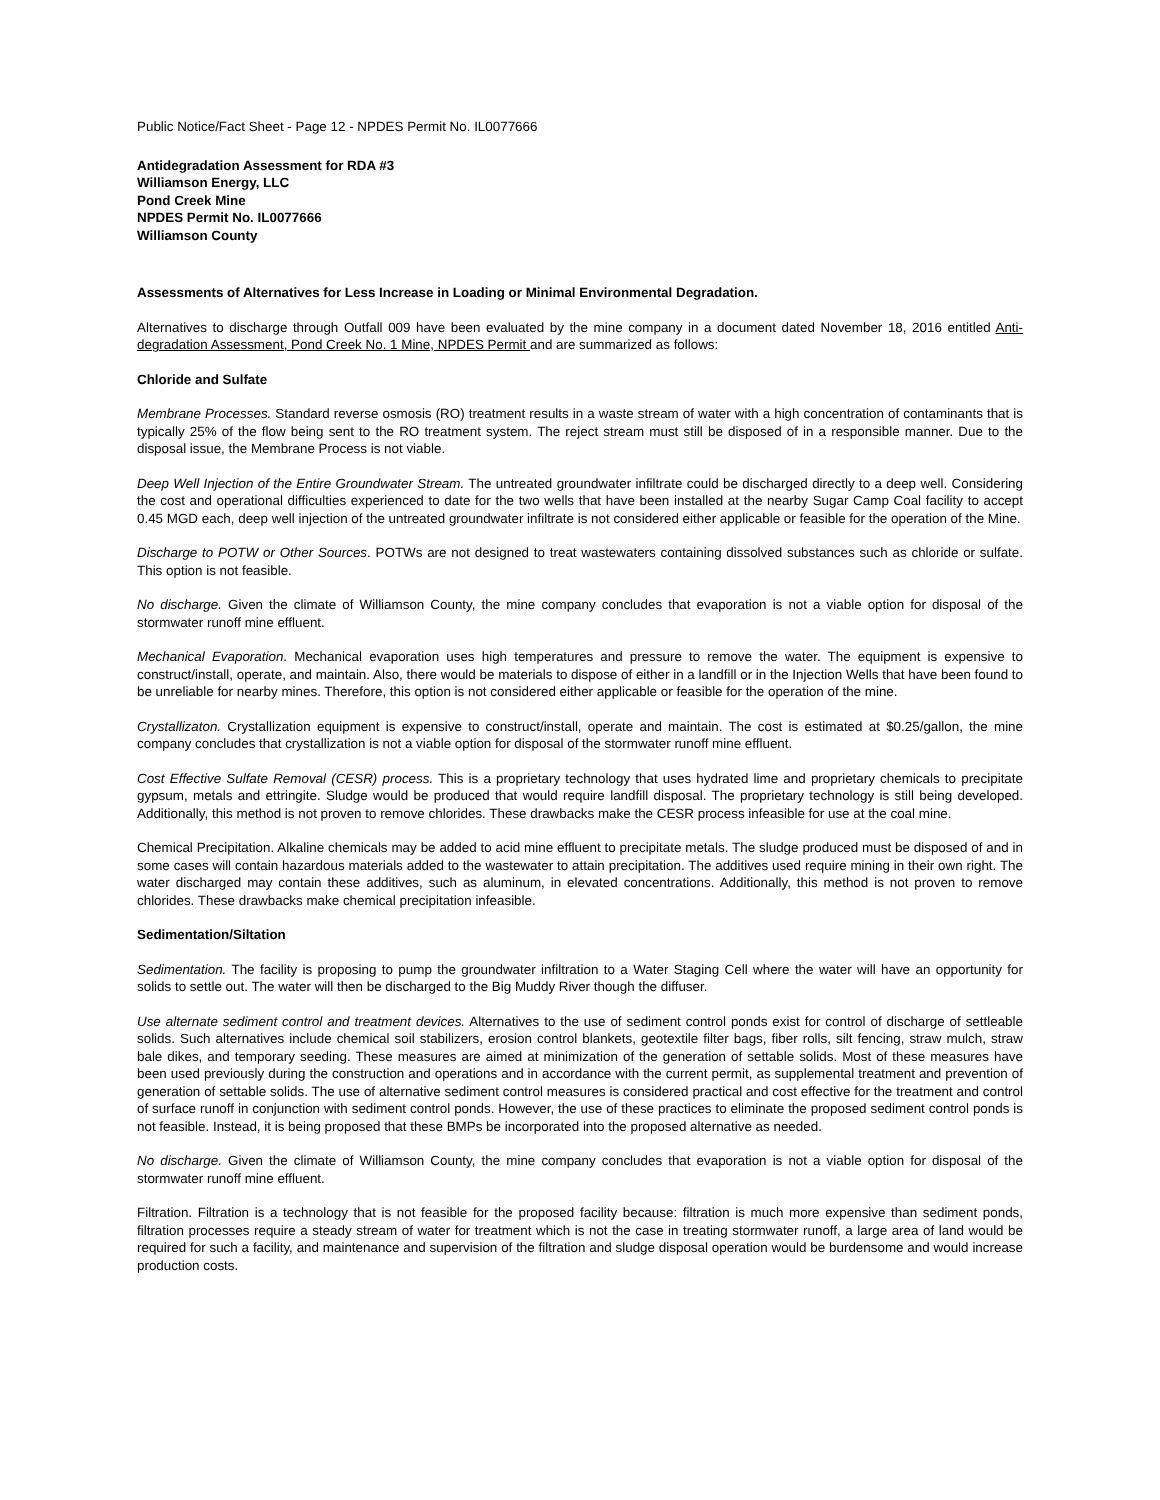Public Notice/Fact Sheet - Page 12 - NPDES Permit No. IL0077666
Antidegradation Assessment for RDA #3
Williamson Energy, LLC
Pond Creek Mine
NPDES Permit No. IL0077666
Williamson County
Assessments of Alternatives for Less Increase in Loading or Minimal Environmental Degradation.
Alternatives to discharge through Outfall 009 have been evaluated by the mine company in a document dated November 18, 2016 entitled Anti-degradation Assessment, Pond Creek No. 1 Mine, NPDES Permit and are summarized as follows:
Chloride and Sulfate
Membrane Processes. Standard reverse osmosis (RO) treatment results in a waste stream of water with a high concentration of contaminants that is typically 25% of the flow being sent to the RO treatment system. The reject stream must still be disposed of in a responsible manner. Due to the disposal issue, the Membrane Process is not viable.
Deep Well Injection of the Entire Groundwater Stream. The untreated groundwater infiltrate could be discharged directly to a deep well. Considering the cost and operational difficulties experienced to date for the two wells that have been installed at the nearby Sugar Camp Coal facility to accept 0.45 MGD each, deep well injection of the untreated groundwater infiltrate is not considered either applicable or feasible for the operation of the Mine.
Discharge to POTW or Other Sources. POTWs are not designed to treat wastewaters containing dissolved substances such as chloride or sulfate. This option is not feasible.
No discharge. Given the climate of Williamson County, the mine company concludes that evaporation is not a viable option for disposal of the stormwater runoff mine effluent.
Mechanical Evaporation. Mechanical evaporation uses high temperatures and pressure to remove the water. The equipment is expensive to construct/install, operate, and maintain. Also, there would be materials to dispose of either in a landfill or in the Injection Wells that have been found to be unreliable for nearby mines. Therefore, this option is not considered either applicable or feasible for the operation of the mine.
Crystallizaton. Crystallization equipment is expensive to construct/install, operate and maintain. The cost is estimated at $0.25/gallon, the mine company concludes that crystallization is not a viable option for disposal of the stormwater runoff mine effluent.
Cost Effective Sulfate Removal (CESR) process. This is a proprietary technology that uses hydrated lime and proprietary chemicals to precipitate gypsum, metals and ettringite. Sludge would be produced that would require landfill disposal. The proprietary technology is still being developed. Additionally, this method is not proven to remove chlorides. These drawbacks make the CESR process infeasible for use at the coal mine.
Chemical Precipitation. Alkaline chemicals may be added to acid mine effluent to precipitate metals. The sludge produced must be disposed of and in some cases will contain hazardous materials added to the wastewater to attain precipitation. The additives used require mining in their own right. The water discharged may contain these additives, such as aluminum, in elevated concentrations. Additionally, this method is not proven to remove chlorides. These drawbacks make chemical precipitation infeasible.
Sedimentation/Siltation
Sedimentation. The facility is proposing to pump the groundwater infiltration to a Water Staging Cell where the water will have an opportunity for solids to settle out. The water will then be discharged to the Big Muddy River though the diffuser.
Use alternate sediment control and treatment devices. Alternatives to the use of sediment control ponds exist for control of discharge of settleable solids. Such alternatives include chemical soil stabilizers, erosion control blankets, geotextile filter bags, fiber rolls, silt fencing, straw mulch, straw bale dikes, and temporary seeding. These measures are aimed at minimization of the generation of settable solids. Most of these measures have been used previously during the construction and operations and in accordance with the current permit, as supplemental treatment and prevention of generation of settable solids. The use of alternative sediment control measures is considered practical and cost effective for the treatment and control of surface runoff in conjunction with sediment control ponds. However, the use of these practices to eliminate the proposed sediment control ponds is not feasible. Instead, it is being proposed that these BMPs be incorporated into the proposed alternative as needed.
No discharge. Given the climate of Williamson County, the mine company concludes that evaporation is not a viable option for disposal of the stormwater runoff mine effluent.
Filtration. Filtration is a technology that is not feasible for the proposed facility because: filtration is much more expensive than sediment ponds, filtration processes require a steady stream of water for treatment which is not the case in treating stormwater runoff, a large area of land would be required for such a facility, and maintenance and supervision of the filtration and sludge disposal operation would be burdensome and would increase production costs.